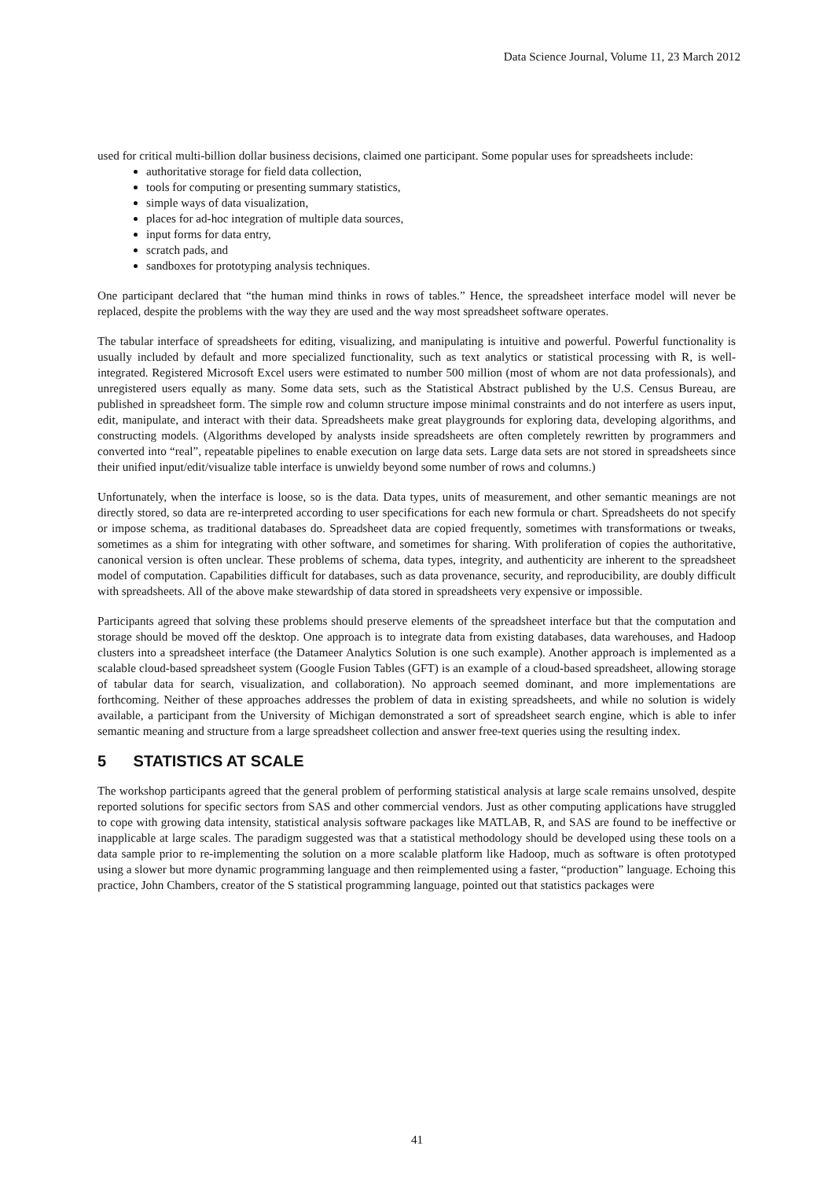Data Science Journal, Volume 11, 23 March 2012
used for critical multi-billion dollar business decisions, claimed one participant. Some popular uses for spreadsheets include:
authoritative storage for field data collection,
tools for computing or presenting summary statistics,
simple ways of data visualization,
places for ad-hoc integration of multiple data sources,
input forms for data entry,
scratch pads, and
sandboxes for prototyping analysis techniques.
One participant declared that “the human mind thinks in rows of tables.” Hence, the spreadsheet interface model will never be replaced, despite the problems with the way they are used and the way most spreadsheet software operates.
The tabular interface of spreadsheets for editing, visualizing, and manipulating is intuitive and powerful. Powerful functionality is usually included by default and more specialized functionality, such as text analytics or statistical processing with R, is well-integrated. Registered Microsoft Excel users were estimated to number 500 million (most of whom are not data professionals), and unregistered users equally as many. Some data sets, such as the Statistical Abstract published by the U.S. Census Bureau, are published in spreadsheet form. The simple row and column structure impose minimal constraints and do not interfere as users input, edit, manipulate, and interact with their data. Spreadsheets make great playgrounds for exploring data, developing algorithms, and constructing models. (Algorithms developed by analysts inside spreadsheets are often completely rewritten by programmers and converted into “real”, repeatable pipelines to enable execution on large data sets. Large data sets are not stored in spreadsheets since their unified input/edit/visualize table interface is unwieldy beyond some number of rows and columns.)
Unfortunately, when the interface is loose, so is the data. Data types, units of measurement, and other semantic meanings are not directly stored, so data are re-interpreted according to user specifications for each new formula or chart. Spreadsheets do not specify or impose schema, as traditional databases do. Spreadsheet data are copied frequently, sometimes with transformations or tweaks, sometimes as a shim for integrating with other software, and sometimes for sharing. With proliferation of copies the authoritative, canonical version is often unclear. These problems of schema, data types, integrity, and authenticity are inherent to the spreadsheet model of computation. Capabilities difficult for databases, such as data provenance, security, and reproducibility, are doubly difficult with spreadsheets. All of the above make stewardship of data stored in spreadsheets very expensive or impossible.
Participants agreed that solving these problems should preserve elements of the spreadsheet interface but that the computation and storage should be moved off the desktop. One approach is to integrate data from existing databases, data warehouses, and Hadoop clusters into a spreadsheet interface (the Datameer Analytics Solution is one such example). Another approach is implemented as a scalable cloud-based spreadsheet system (Google Fusion Tables (GFT) is an example of a cloud-based spreadsheet, allowing storage of tabular data for search, visualization, and collaboration). No approach seemed dominant, and more implementations are forthcoming. Neither of these approaches addresses the problem of data in existing spreadsheets, and while no solution is widely available, a participant from the University of Michigan demonstrated a sort of spreadsheet search engine, which is able to infer semantic meaning and structure from a large spreadsheet collection and answer free-text queries using the resulting index.
5 STATISTICS AT SCALE
The workshop participants agreed that the general problem of performing statistical analysis at large scale remains unsolved, despite reported solutions for specific sectors from SAS and other commercial vendors. Just as other computing applications have struggled to cope with growing data intensity, statistical analysis software packages like MATLAB, R, and SAS are found to be ineffective or inapplicable at large scales. The paradigm suggested was that a statistical methodology should be developed using these tools on a data sample prior to re-implementing the solution on a more scalable platform like Hadoop, much as software is often prototyped using a slower but more dynamic programming language and then reimplemented using a faster, “production” language. Echoing this practice, John Chambers, creator of the S statistical programming language, pointed out that statistics packages were
41